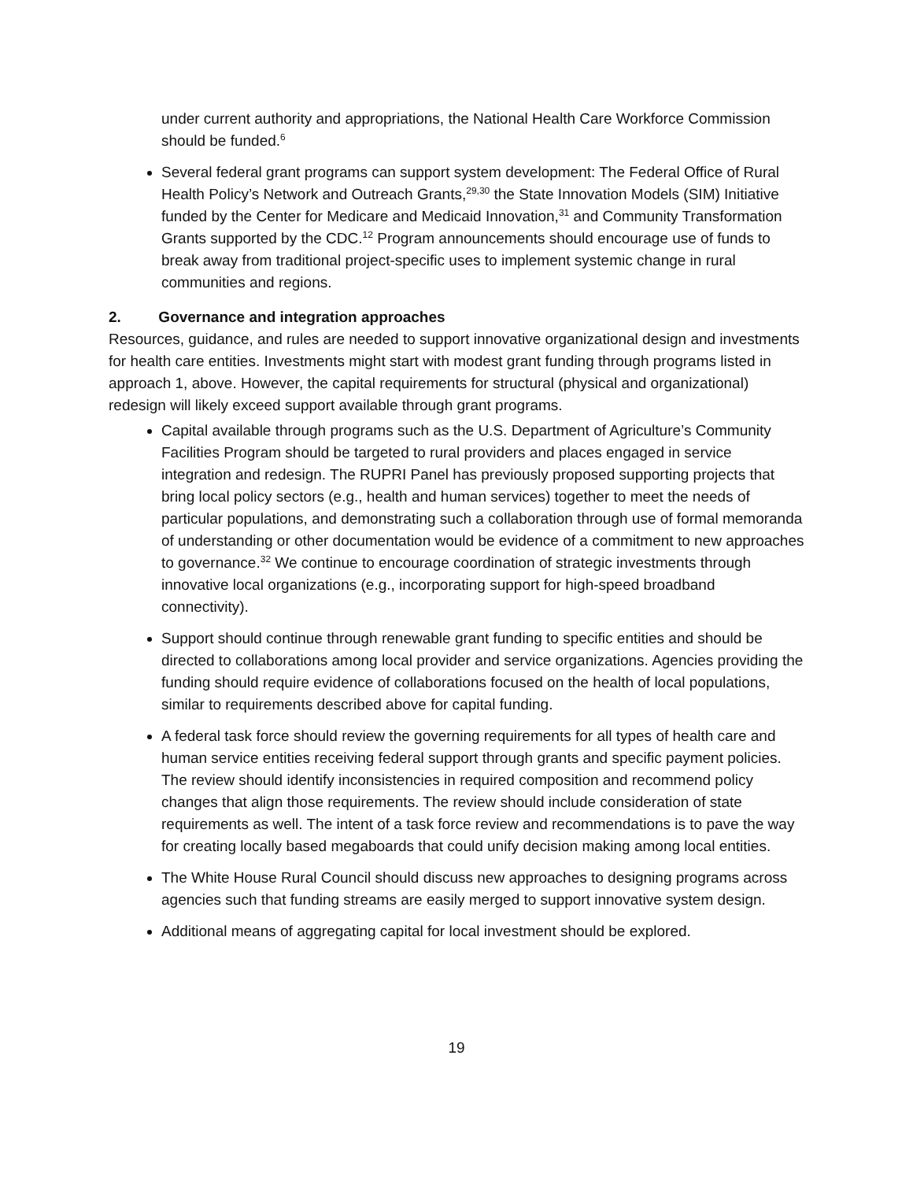under current authority and appropriations, the National Health Care Workforce Commission should be funded.<sup>6</sup>
Several federal grant programs can support system development: The Federal Office of Rural Health Policy’s Network and Outreach Grants,<sup>29,30</sup> the State Innovation Models (SIM) Initiative funded by the Center for Medicare and Medicaid Innovation,<sup>31</sup> and Community Transformation Grants supported by the CDC.<sup>12</sup> Program announcements should encourage use of funds to break away from traditional project-specific uses to implement systemic change in rural communities and regions.
2. Governance and integration approaches
Resources, guidance, and rules are needed to support innovative organizational design and investments for health care entities. Investments might start with modest grant funding through programs listed in approach 1, above. However, the capital requirements for structural (physical and organizational) redesign will likely exceed support available through grant programs.
Capital available through programs such as the U.S. Department of Agriculture’s Community Facilities Program should be targeted to rural providers and places engaged in service integration and redesign. The RUPRI Panel has previously proposed supporting projects that bring local policy sectors (e.g., health and human services) together to meet the needs of particular populations, and demonstrating such a collaboration through use of formal memoranda of understanding or other documentation would be evidence of a commitment to new approaches to governance.<sup>32</sup> We continue to encourage coordination of strategic investments through innovative local organizations (e.g., incorporating support for high-speed broadband connectivity).
Support should continue through renewable grant funding to specific entities and should be directed to collaborations among local provider and service organizations. Agencies providing the funding should require evidence of collaborations focused on the health of local populations, similar to requirements described above for capital funding.
A federal task force should review the governing requirements for all types of health care and human service entities receiving federal support through grants and specific payment policies. The review should identify inconsistencies in required composition and recommend policy changes that align those requirements. The review should include consideration of state requirements as well. The intent of a task force review and recommendations is to pave the way for creating locally based megaboards that could unify decision making among local entities.
The White House Rural Council should discuss new approaches to designing programs across agencies such that funding streams are easily merged to support innovative system design.
Additional means of aggregating capital for local investment should be explored.
19